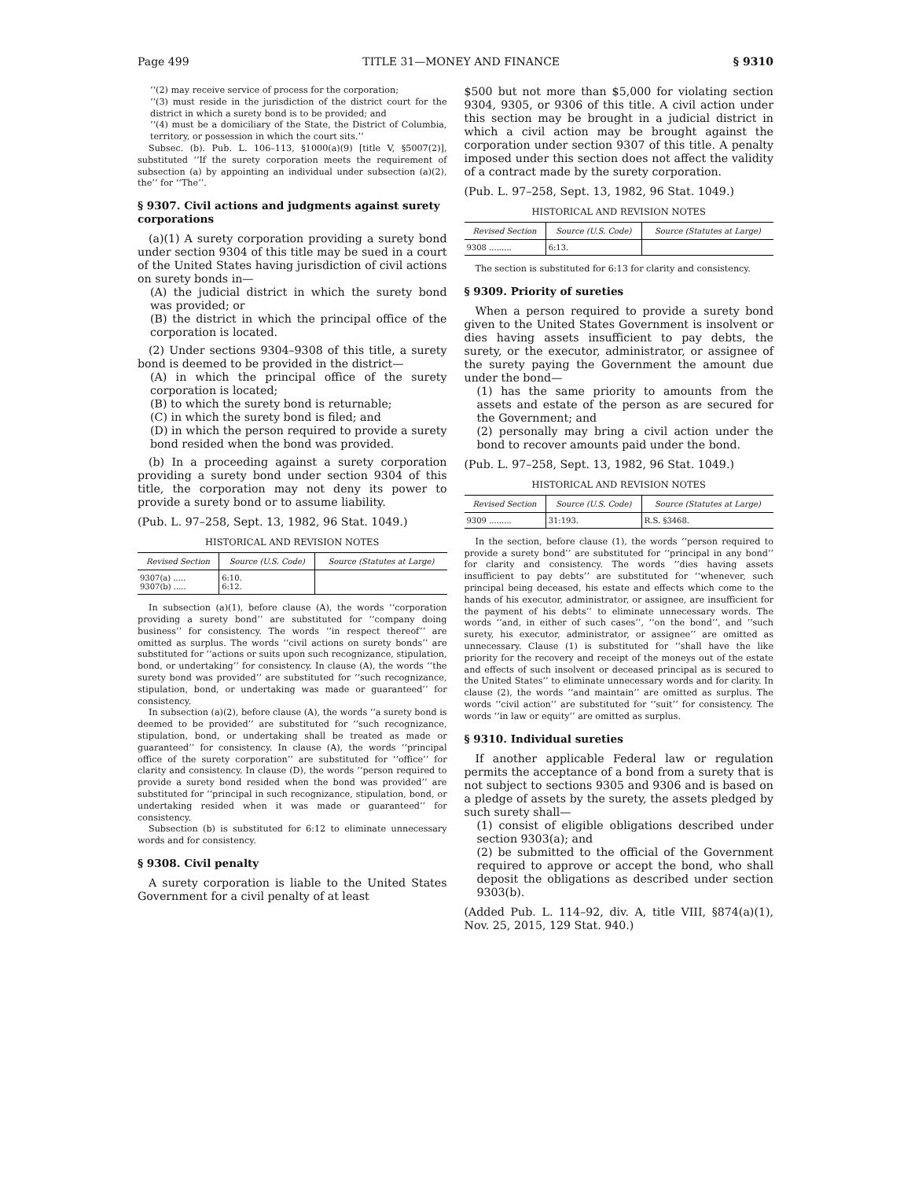Page 499 TITLE 31—MONEY AND FINANCE § 9310
‘‘(2) may receive service of process for the corporation;
‘‘(3) must reside in the jurisdiction of the district court for the district in which a surety bond is to be provided; and
‘‘(4) must be a domiciliary of the State, the District of Columbia, territory, or possession in which the court sits.’’
Subsec. (b). Pub. L. 106–113, §1000(a)(9) [title V, §5007(2)], substituted ‘‘If the surety corporation meets the requirement of subsection (a) by appointing an individual under subsection (a)(2), the’’ for ‘‘The’’.
§ 9307. Civil actions and judgments against surety corporations
(a)(1) A surety corporation providing a surety bond under section 9304 of this title may be sued in a court of the United States having jurisdiction of civil actions on surety bonds in—
(A) the judicial district in which the surety bond was provided; or
(B) the district in which the principal office of the corporation is located.
(2) Under sections 9304–9308 of this title, a surety bond is deemed to be provided in the district—
(A) in which the principal office of the surety corporation is located;
(B) to which the surety bond is returnable;
(C) in which the surety bond is filed; and
(D) in which the person required to provide a surety bond resided when the bond was provided.
(b) In a proceeding against a surety corporation providing a surety bond under section 9304 of this title, the corporation may not deny its power to provide a surety bond or to assume liability.
(Pub. L. 97–258, Sept. 13, 1982, 96 Stat. 1049.)
HISTORICAL AND REVISION NOTES
| Revised Section | Source (U.S. Code) | Source (Statutes at Large) |
| --- | --- | --- |
| 9307(a) ..... 9307(b) ..... | 6:10. 6:12. | |
In subsection (a)(1), before clause (A), the words ‘‘corporation providing a surety bond’’ are substituted for ‘‘company doing business’’ for consistency. The words ‘‘in respect thereof’’ are omitted as surplus. The words ‘‘civil actions on surety bonds’’ are substituted for ‘‘actions or suits upon such recognizance, stipulation, bond, or undertaking’’ for consistency. In clause (A), the words ‘‘the surety bond was provided’’ are substituted for ‘‘such recognizance, stipulation, bond, or undertaking was made or guaranteed’’ for consistency.
In subsection (a)(2), before clause (A), the words ‘‘a surety bond is deemed to be provided’’ are substituted for ‘‘such recognizance, stipulation, bond, or undertaking shall be treated as made or guaranteed’’ for consistency. In clause (A), the words ‘‘principal office of the surety corporation’’ are substituted for ‘‘office’’ for clarity and consistency. In clause (D), the words ‘‘person required to provide a surety bond resided when the bond was provided’’ are substituted for ‘‘principal in such recognizance, stipulation, bond, or undertaking resided when it was made or guaranteed’’ for consistency.
Subsection (b) is substituted for 6:12 to eliminate unnecessary words and for consistency.
§ 9308. Civil penalty
A surety corporation is liable to the United States Government for a civil penalty of at least
$500 but not more than $5,000 for violating section 9304, 9305, or 9306 of this title. A civil action under this section may be brought in a judicial district in which a civil action may be brought against the corporation under section 9307 of this title. A penalty imposed under this section does not affect the validity of a contract made by the surety corporation.
(Pub. L. 97–258, Sept. 13, 1982, 96 Stat. 1049.)
HISTORICAL AND REVISION NOTES
| Revised Section | Source (U.S. Code) | Source (Statutes at Large) |
| --- | --- | --- |
| 9308 ......... | 6:13. | |
The section is substituted for 6:13 for clarity and consistency.
§ 9309. Priority of sureties
When a person required to provide a surety bond given to the United States Government is insolvent or dies having assets insufficient to pay debts, the surety, or the executor, administrator, or assignee of the surety paying the Government the amount due under the bond—
(1) has the same priority to amounts from the assets and estate of the person as are secured for the Government; and
(2) personally may bring a civil action under the bond to recover amounts paid under the bond.
(Pub. L. 97–258, Sept. 13, 1982, 96 Stat. 1049.)
HISTORICAL AND REVISION NOTES
| Revised Section | Source (U.S. Code) | Source (Statutes at Large) |
| --- | --- | --- |
| 9309 ......... | 31:193. | R.S. §3468. |
In the section, before clause (1), the words ‘‘person required to provide a surety bond’’ are substituted for ‘‘principal in any bond’’ for clarity and consistency. The words ‘‘dies having assets insufficient to pay debts’’ are substituted for ‘‘whenever, such principal being deceased, his estate and effects which come to the hands of his executor, administrator, or assignee, are insufficient for the payment of his debts’’ to eliminate unnecessary words. The words ‘‘and, in either of such cases’’, ‘‘on the bond’’, and ‘‘such surety, his executor, administrator, or assignee’’ are omitted as unnecessary. Clause (1) is substituted for ‘‘shall have the like priority for the recovery and receipt of the moneys out of the estate and effects of such insolvent or deceased principal as is secured to the United States’’ to eliminate unnecessary words and for clarity. In clause (2), the words ‘‘and maintain’’ are omitted as surplus. The words ‘‘civil action’’ are substituted for ‘‘suit’’ for consistency. The words ‘‘in law or equity’’ are omitted as surplus.
§ 9310. Individual sureties
If another applicable Federal law or regulation permits the acceptance of a bond from a surety that is not subject to sections 9305 and 9306 and is based on a pledge of assets by the surety, the assets pledged by such surety shall—
(1) consist of eligible obligations described under section 9303(a); and
(2) be submitted to the official of the Government required to approve or accept the bond, who shall deposit the obligations as described under section 9303(b).
(Added Pub. L. 114–92, div. A, title VIII, §874(a)(1), Nov. 25, 2015, 129 Stat. 940.)